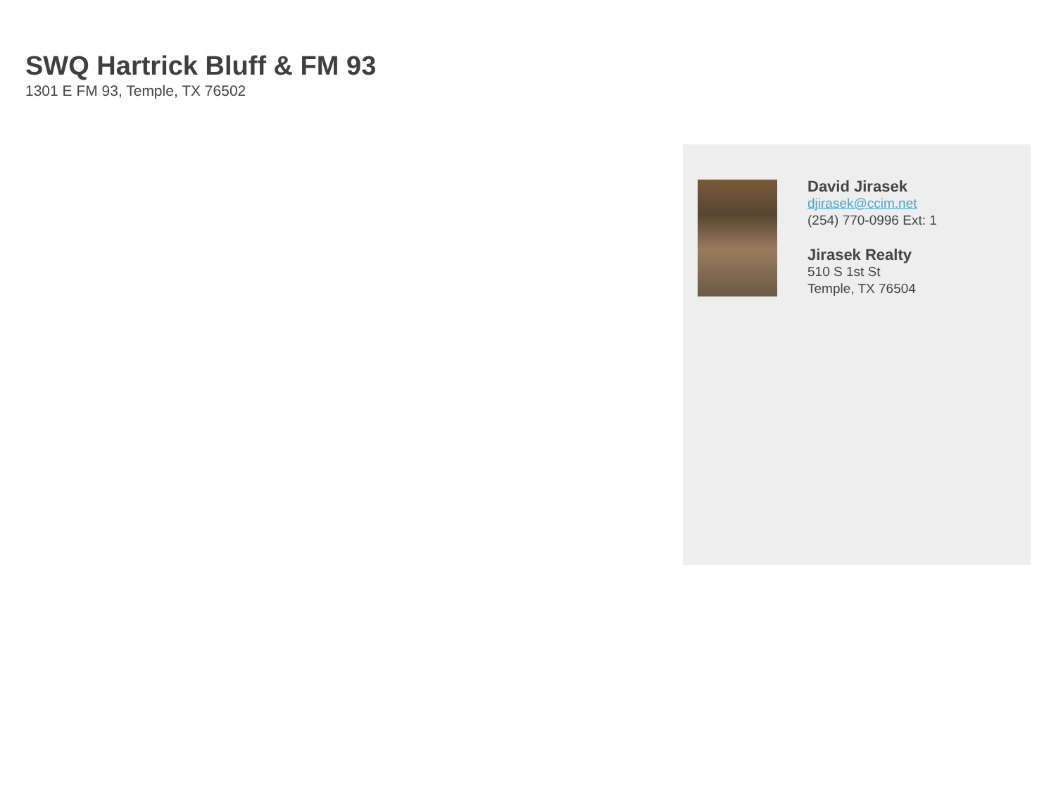SWQ Hartrick Bluff & FM 93
1301 E FM 93, Temple, TX 76502
David Jirasek
djirasek@ccim.net
(254) 770-0996 Ext: 1
Jirasek Realty
510 S 1st St
Temple, TX 76504